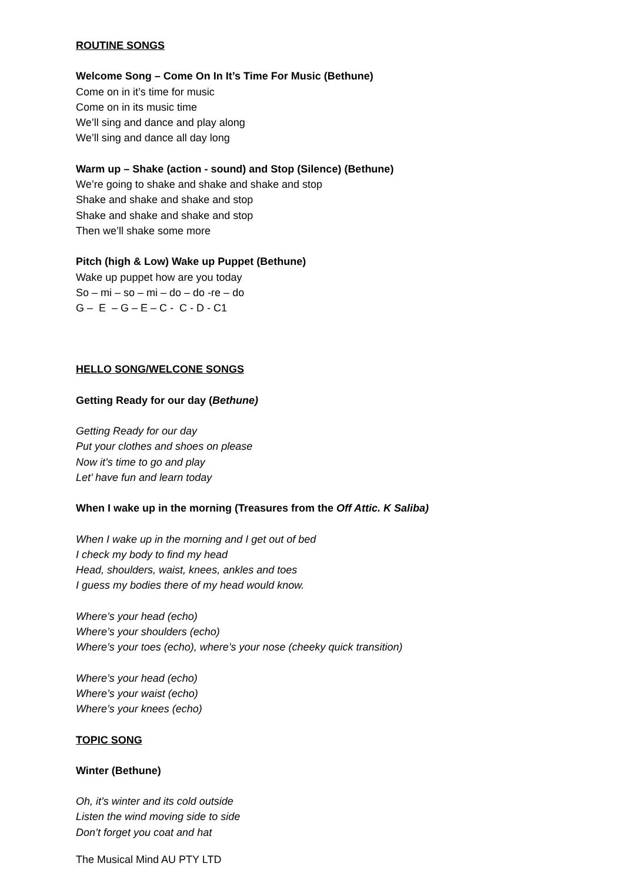ROUTINE SONGS
Welcome Song – Come On In It’s Time For Music (Bethune)
Come on in it’s time for music
Come on in its music time
We’ll sing and dance and play along
We’ll sing and dance all day long
Warm up – Shake (action - sound) and Stop (Silence) (Bethune)
We’re going to shake and shake and shake and stop
Shake and shake and shake and stop
Shake and shake and shake and stop
Then we’ll shake some more
Pitch (high & Low) Wake up Puppet (Bethune)
Wake up puppet how are you today
So – mi – so – mi – do – do -re – do
G – E – G – E – C - C - D - C1
HELLO SONG/WELCONE SONGS
Getting Ready for our day (Bethune)
Getting Ready for our day
Put your clothes and shoes on please
Now it’s time to go and play
Let’ have fun and learn today
When I wake up in the morning (Treasures from the Off Attic. K Saliba)
When I wake up in the morning and I get out of bed
I check my body to find my head
Head, shoulders, waist, knees, ankles and toes
I guess my bodies there of my head would know.
Where’s your head (echo)
Where’s your shoulders (echo)
Where’s your toes (echo), where’s your nose (cheeky quick transition)
Where’s your head (echo)
Where’s your waist (echo)
Where’s your knees (echo)
TOPIC SONG
Winter (Bethune)
Oh, it’s winter and its cold outside
Listen the wind moving side to side
Don’t forget you coat and hat
The Musical Mind AU PTY LTD